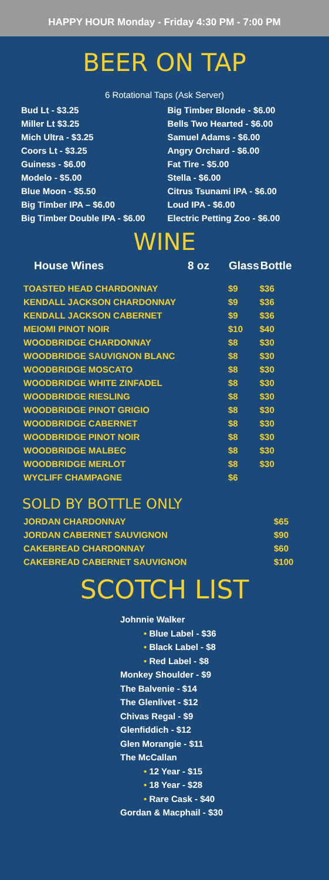HAPPY HOUR Monday - Friday 4:30 PM - 7:00 PM
BEER ON TAP
6 Rotational Taps (Ask Server)
Bud Lt - $3.25
Miller Lt $3.25
Mich Ultra - $3.25
Coors Lt - $3.25
Guiness - $6.00
Modelo - $5.00
Blue Moon - $5.50
Big Timber IPA – $6.00
Big Timber Double IPA - $6.00
Big Timber Blonde - $6.00
Bells Two Hearted - $6.00
Samuel Adams - $6.00
Angry Orchard - $6.00
Fat Tire - $5.00
Stella - $6.00
Citrus Tsunami IPA - $6.00
Loud IPA - $6.00
Electric Petting Zoo - $6.00
WINE
| House Wines | 8 oz | Glass | Bottle |
| --- | --- | --- | --- |
| TOASTED HEAD CHARDONNAY | | $9 | $36 |
| KENDALL JACKSON CHARDONNAY | | $9 | $36 |
| KENDALL JACKSON CABERNET | | $9 | $36 |
| MEIOMI PINOT NOIR | | $10 | $40 |
| WOODBRIDGE CHARDONNAY | | $8 | $30 |
| WOODBRIDGE SAUVIGNON BLANC | | $8 | $30 |
| WOODBRIDGE MOSCATO | | $8 | $30 |
| WOODBRIDGE WHITE ZINFADEL | | $8 | $30 |
| WOODBRIDGE RIESLING | | $8 | $30 |
| WOODBRIDGE PINOT GRIGIO | | $8 | $30 |
| WOODBRIDGE CABERNET | | $8 | $30 |
| WOODBRIDGE PINOT NOIR | | $8 | $30 |
| WOODBRIDGE MALBEC | | $8 | $30 |
| WOODBRIDGE MERLOT | | $8 | $30 |
| WYCLIFF CHAMPAGNE | | $6 | |
SOLD BY BOTTLE ONLY
| JORDAN CHARDONNAY | $65 |
| JORDAN CABERNET SAUVIGNON | $90 |
| CAKEBREAD CHARDONNAY | $60 |
| CAKEBREAD CABERNET SAUVIGNON | $100 |
SCOTCH LIST
Johnnie Walker
• Blue Label - $36
• Black Label - $8
• Red Label - $8
Monkey Shoulder - $9
The Balvenie - $14
The Glenlivet - $12
Chivas Regal - $9
Glenfiddich - $12
Glen Morangie - $11
The McCallan
• 12 Year - $15
• 18 Year - $28
• Rare Cask - $40
Gordan & Macphail - $30